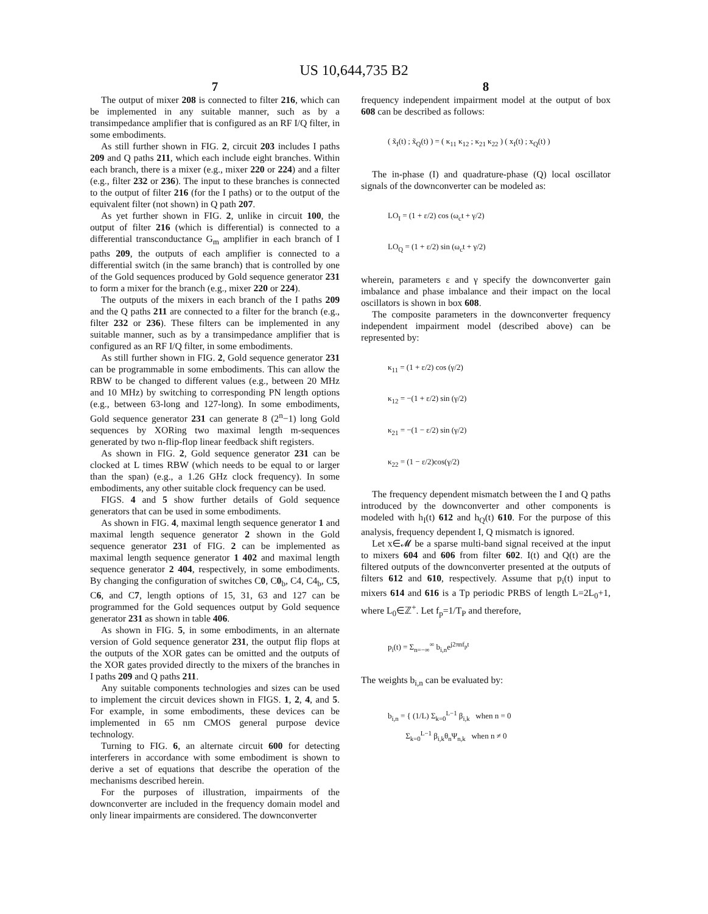US 10,644,735 B2
7
The output of mixer 208 is connected to filter 216, which can be implemented in any suitable manner, such as by a transimpedance amplifier that is configured as an RF I/Q filter, in some embodiments.
As still further shown in FIG. 2, circuit 203 includes I paths 209 and Q paths 211, which each include eight branches. Within each branch, there is a mixer (e.g., mixer 220 or 224) and a filter (e.g., filter 232 or 236). The input to these branches is connected to the output of filter 216 (for the I paths) or to the output of the equivalent filter (not shown) in Q path 207.
As yet further shown in FIG. 2, unlike in circuit 100, the output of filter 216 (which is differential) is connected to a differential transconductance G<sub>m</sub> amplifier in each branch of I paths 209, the outputs of each amplifier is connected to a differential switch (in the same branch) that is controlled by one of the Gold sequences produced by Gold sequence generator 231 to form a mixer for the branch (e.g., mixer 220 or 224).
The outputs of the mixers in each branch of the I paths 209 and the Q paths 211 are connected to a filter for the branch (e.g., filter 232 or 236). These filters can be implemented in any suitable manner, such as by a transimpedance amplifier that is configured as an RF I/Q filter, in some embodiments.
As still further shown in FIG. 2, Gold sequence generator 231 can be programmable in some embodiments. This can allow the RBW to be changed to different values (e.g., between 20 MHz and 10 MHz) by switching to corresponding PN length options (e.g., between 63-long and 127-long). In some embodiments, Gold sequence generator 231 can generate 8 (2<sup>n</sup>−1) long Gold sequences by XORing two maximal length m-sequences generated by two n-flip-flop linear feedback shift registers.
As shown in FIG. 2, Gold sequence generator 231 can be clocked at L times RBW (which needs to be equal to or larger than the span) (e.g., a 1.26 GHz clock frequency). In some embodiments, any other suitable clock frequency can be used.
FIGS. 4 and 5 show further details of Gold sequence generators that can be used in some embodiments.
As shown in FIG. 4, maximal length sequence generator 1 and maximal length sequence generator 2 shown in the Gold sequence generator 231 of FIG. 2 can be implemented as maximal length sequence generator 1 402 and maximal length sequence generator 2 404, respectively, in some embodiments. By changing the configuration of switches C0, C0<sub>b</sub>, C4, C4<sub>b</sub>, C5, C6, and C7, length options of 15, 31, 63 and 127 can be programmed for the Gold sequences output by Gold sequence generator 231 as shown in table 406.
As shown in FIG. 5, in some embodiments, in an alternate version of Gold sequence generator 231, the output flip flops at the outputs of the XOR gates can be omitted and the outputs of the XOR gates provided directly to the mixers of the branches in I paths 209 and Q paths 211.
Any suitable components technologies and sizes can be used to implement the circuit devices shown in FIGS. 1, 2, 4, and 5. For example, in some embodiments, these devices can be implemented in 65 nm CMOS general purpose device technology.
Turning to FIG. 6, an alternate circuit 600 for detecting interferers in accordance with some embodiment is shown to derive a set of equations that describe the operation of the mechanisms described herein.
For the purposes of illustration, impairments of the downconverter are included in the frequency domain model and only linear impairments are considered. The downconverter
8
frequency independent impairment model at the output of box 608 can be described as follows:
( x̃<sub>I</sub>(t) ; x̃<sub>Q</sub>(t) ) = ( κ<sub>11</sub> κ<sub>12</sub> ; κ<sub>21</sub> κ<sub>22</sub> ) ( x<sub>I</sub>(t) ; x<sub>Q</sub>(t) )
The in-phase (I) and quadrature-phase (Q) local oscillator signals of the downconverter can be modeled as:
LO<sub>I</sub> = (1 + ε/2) cos (ω<sub>c</sub>t + γ/2)
LO<sub>Q</sub> = (1 + ε/2) sin (ω<sub>c</sub>t + γ/2)
wherein, parameters ε and γ specify the downconverter gain imbalance and phase imbalance and their impact on the local oscillators is shown in box 608.
The composite parameters in the downconverter frequency independent impairment model (described above) can be represented by:
κ<sub>11</sub> = (1 + ε/2) cos (γ/2)
κ<sub>12</sub> = −(1 + ε/2) sin (γ/2)
κ<sub>21</sub> = −(1 − ε/2) sin (γ/2)
κ<sub>22</sub> = (1 − ε/2)cos(γ/2)
The frequency dependent mismatch between the I and Q paths introduced by the downconverter and other components is modeled with h<sub>I</sub>(t) 612 and h<sub>Q</sub>(t) 610. For the purpose of this analysis, frequency dependent I, Q mismatch is ignored.
Let x∈𝓜 be a sparse multi-band signal received at the input to mixers 604 and 606 from filter 602. I(t) and Q(t) are the filtered outputs of the downconverter presented at the outputs of filters 612 and 610, respectively. Assume that p<sub>i</sub>(t) input to mixers 614 and 616 is a Tp periodic PRBS of length L=2L<sub>0</sub>+1, where L<sub>0</sub>∈ℤ<sup>+</sup>. Let f<sub>p</sub>=1/T<sub>P</sub> and therefore,
p<sub>i</sub>(t) = Σ<sub>n=−∞</sub><sup>∞</sup> b<sub>i,n</sub>e<sup>j2πnf<sub>p</sub>t</sup>
The weights b<sub>i,n</sub> can be evaluated by:
b<sub>i,n</sub> = { (1/L) Σ<sub>k=0</sub><sup>L−1</sup> β<sub>i,k</sub> when n = 0
Σ<sub>k=0</sub><sup>L−1</sup> β<sub>i,k</sub>θ<sub>n</sub>Ψ<sub>n,k</sub> when n ≠ 0